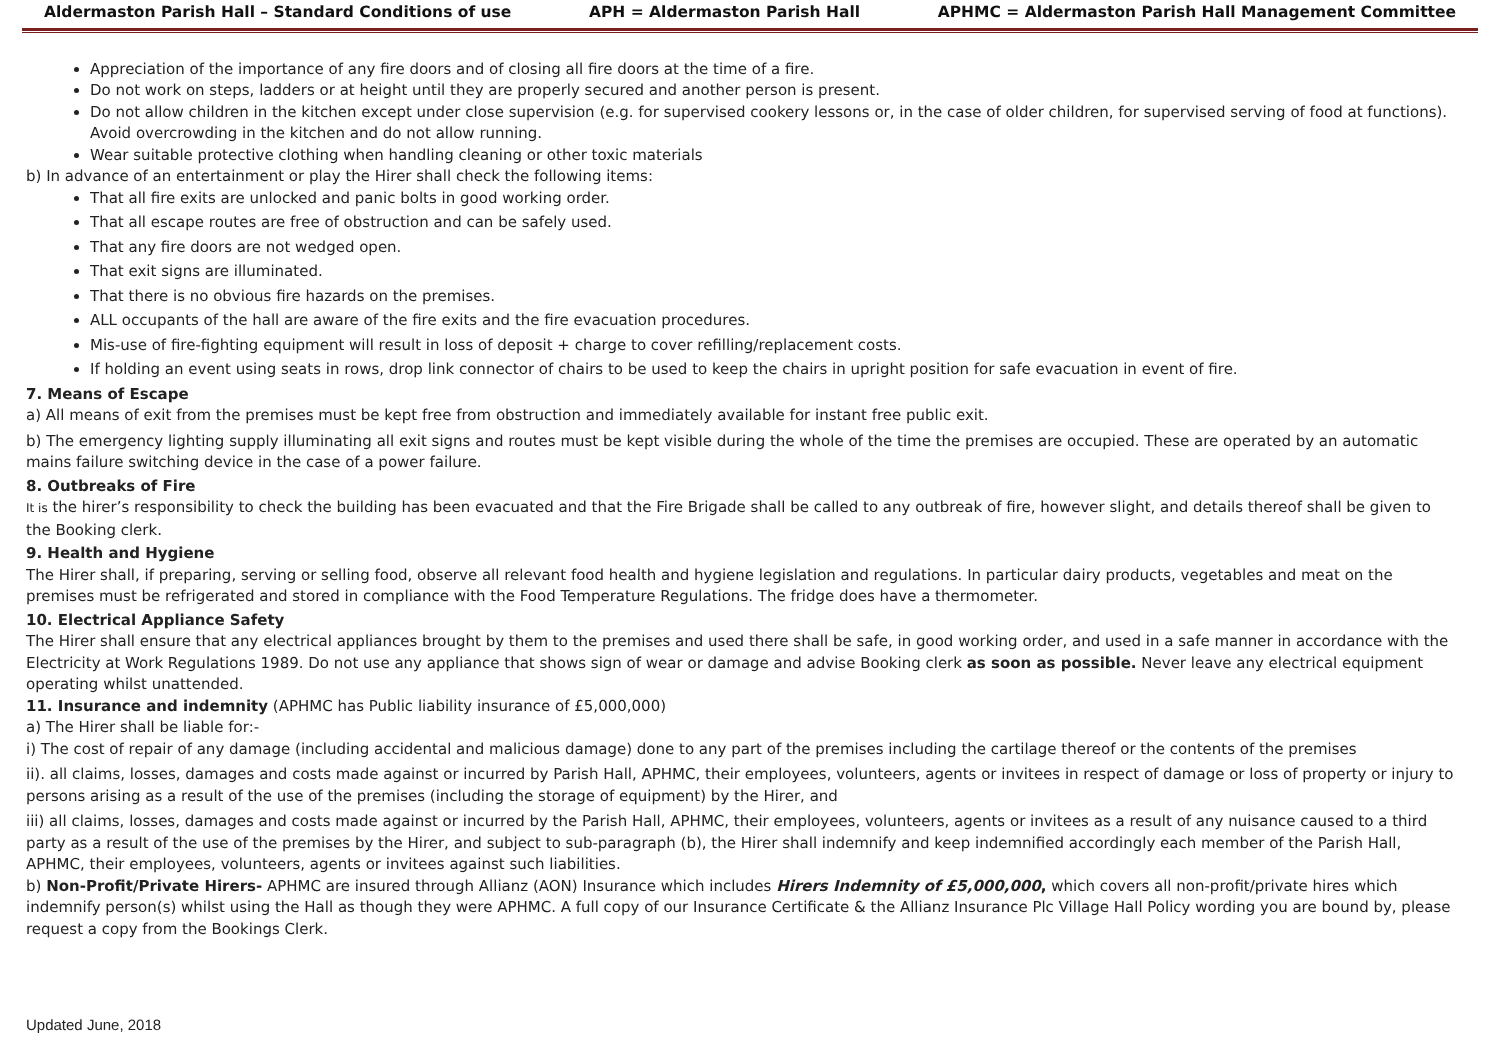Aldermaston Parish Hall – Standard Conditions of use APH = Aldermaston Parish Hall APHMC = Aldermaston Parish Hall Management Committee
Appreciation of the importance of any fire doors and of closing all fire doors at the time of a fire.
Do not work on steps, ladders or at height until they are properly secured and another person is present.
Do not allow children in the kitchen except under close supervision (e.g. for supervised cookery lessons or, in the case of older children, for supervised serving of food at functions). Avoid overcrowding in the kitchen and do not allow running.
Wear suitable protective clothing when handling cleaning or other toxic materials
b) In advance of an entertainment or play the Hirer shall check the following items:
That all fire exits are unlocked and panic bolts in good working order.
That all escape routes are free of obstruction and can be safely used.
That any fire doors are not wedged open.
That exit signs are illuminated.
That there is no obvious fire hazards on the premises.
ALL occupants of the hall are aware of the fire exits and the fire evacuation procedures.
Mis-use of fire-fighting equipment will result in loss of deposit + charge to cover refilling/replacement costs.
If holding an event using seats in rows, drop link connector of chairs to be used to keep the chairs in upright position for safe evacuation in event of fire.
7. Means of Escape
a) All means of exit from the premises must be kept free from obstruction and immediately available for instant free public exit.
b) The emergency lighting supply illuminating all exit signs and routes must be kept visible during the whole of the time the premises are occupied. These are operated by an automatic mains failure switching device in the case of a power failure.
8. Outbreaks of Fire
It is the hirer’s responsibility to check the building has been evacuated and that the Fire Brigade shall be called to any outbreak of fire, however slight, and details thereof shall be given to the Booking clerk.
9. Health and Hygiene
The Hirer shall, if preparing, serving or selling food, observe all relevant food health and hygiene legislation and regulations. In particular dairy products, vegetables and meat on the premises must be refrigerated and stored in compliance with the Food Temperature Regulations. The fridge does have a thermometer.
10. Electrical Appliance Safety
The Hirer shall ensure that any electrical appliances brought by them to the premises and used there shall be safe, in good working order, and used in a safe manner in accordance with the Electricity at Work Regulations 1989. Do not use any appliance that shows sign of wear or damage and advise Booking clerk as soon as possible. Never leave any electrical equipment operating whilst unattended.
11. Insurance and indemnity (APHMC has Public liability insurance of £5,000,000)
a) The Hirer shall be liable for:-
i) The cost of repair of any damage (including accidental and malicious damage) done to any part of the premises including the cartilage thereof or the contents of the premises
ii). all claims, losses, damages and costs made against or incurred by Parish Hall, APHMC, their employees, volunteers, agents or invitees in respect of damage or loss of property or injury to persons arising as a result of the use of the premises (including the storage of equipment) by the Hirer, and
iii) all claims, losses, damages and costs made against or incurred by the Parish Hall, APHMC, their employees, volunteers, agents or invitees as a result of any nuisance caused to a third party as a result of the use of the premises by the Hirer, and subject to sub-paragraph (b), the Hirer shall indemnify and keep indemnified accordingly each member of the Parish Hall, APHMC, their employees, volunteers, agents or invitees against such liabilities.
b) Non-Profit/Private Hirers- APHMC are insured through Allianz (AON) Insurance which includes Hirers Indemnity of £5,000,000, which covers all non-profit/private hires which indemnify person(s) whilst using the Hall as though they were APHMC. A full copy of our Insurance Certificate & the Allianz Insurance Plc Village Hall Policy wording you are bound by, please request a copy from the Bookings Clerk.
Updated June, 2018